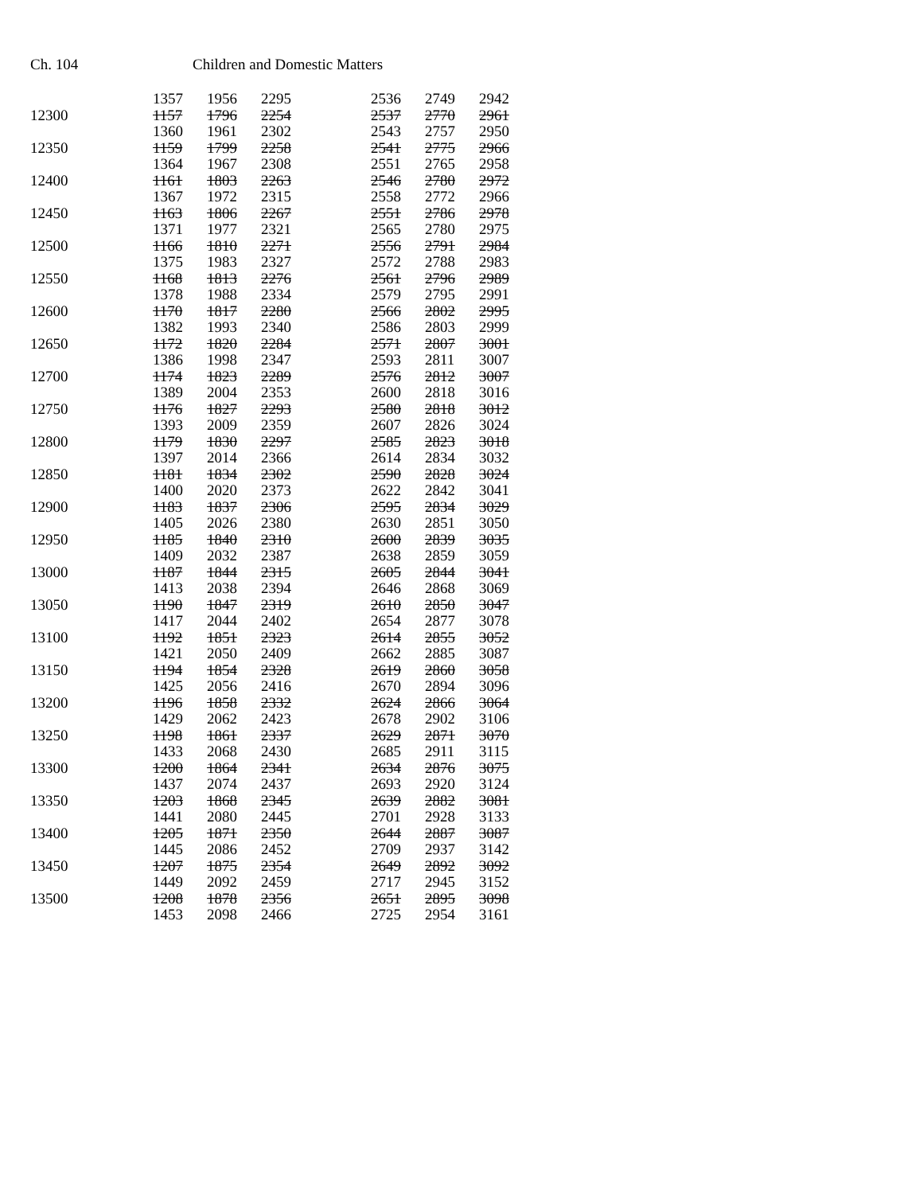Ch. 104 Children and Domestic Matters
| | 1357 | 1956 | 2295 | | 2536 | 2749 | 2942 |
| 12300 | 1157 | 1796 | 2254 | | 2537 | 2770 | 2961 |
| | 1360 | 1961 | 2302 | | 2543 | 2757 | 2950 |
| 12350 | 1159 | 1799 | 2258 | | 2541 | 2775 | 2966 |
| | 1364 | 1967 | 2308 | | 2551 | 2765 | 2958 |
| 12400 | 1161 | 1803 | 2263 | | 2546 | 2780 | 2972 |
| | 1367 | 1972 | 2315 | | 2558 | 2772 | 2966 |
| 12450 | 1163 | 1806 | 2267 | | 2551 | 2786 | 2978 |
| | 1371 | 1977 | 2321 | | 2565 | 2780 | 2975 |
| 12500 | 1166 | 1810 | 2271 | | 2556 | 2791 | 2984 |
| | 1375 | 1983 | 2327 | | 2572 | 2788 | 2983 |
| 12550 | 1168 | 1813 | 2276 | | 2561 | 2796 | 2989 |
| | 1378 | 1988 | 2334 | | 2579 | 2795 | 2991 |
| 12600 | 1170 | 1817 | 2280 | | 2566 | 2802 | 2995 |
| | 1382 | 1993 | 2340 | | 2586 | 2803 | 2999 |
| 12650 | 1172 | 1820 | 2284 | | 2571 | 2807 | 3001 |
| | 1386 | 1998 | 2347 | | 2593 | 2811 | 3007 |
| 12700 | 1174 | 1823 | 2289 | | 2576 | 2812 | 3007 |
| | 1389 | 2004 | 2353 | | 2600 | 2818 | 3016 |
| 12750 | 1176 | 1827 | 2293 | | 2580 | 2818 | 3012 |
| | 1393 | 2009 | 2359 | | 2607 | 2826 | 3024 |
| 12800 | 1179 | 1830 | 2297 | | 2585 | 2823 | 3018 |
| | 1397 | 2014 | 2366 | | 2614 | 2834 | 3032 |
| 12850 | 1181 | 1834 | 2302 | | 2590 | 2828 | 3024 |
| | 1400 | 2020 | 2373 | | 2622 | 2842 | 3041 |
| 12900 | 1183 | 1837 | 2306 | | 2595 | 2834 | 3029 |
| | 1405 | 2026 | 2380 | | 2630 | 2851 | 3050 |
| 12950 | 1185 | 1840 | 2310 | | 2600 | 2839 | 3035 |
| | 1409 | 2032 | 2387 | | 2638 | 2859 | 3059 |
| 13000 | 1187 | 1844 | 2315 | | 2605 | 2844 | 3041 |
| | 1413 | 2038 | 2394 | | 2646 | 2868 | 3069 |
| 13050 | 1190 | 1847 | 2319 | | 2610 | 2850 | 3047 |
| | 1417 | 2044 | 2402 | | 2654 | 2877 | 3078 |
| 13100 | 1192 | 1851 | 2323 | | 2614 | 2855 | 3052 |
| | 1421 | 2050 | 2409 | | 2662 | 2885 | 3087 |
| 13150 | 1194 | 1854 | 2328 | | 2619 | 2860 | 3058 |
| | 1425 | 2056 | 2416 | | 2670 | 2894 | 3096 |
| 13200 | 1196 | 1858 | 2332 | | 2624 | 2866 | 3064 |
| | 1429 | 2062 | 2423 | | 2678 | 2902 | 3106 |
| 13250 | 1198 | 1861 | 2337 | | 2629 | 2871 | 3070 |
| | 1433 | 2068 | 2430 | | 2685 | 2911 | 3115 |
| 13300 | 1200 | 1864 | 2341 | | 2634 | 2876 | 3075 |
| | 1437 | 2074 | 2437 | | 2693 | 2920 | 3124 |
| 13350 | 1203 | 1868 | 2345 | | 2639 | 2882 | 3081 |
| | 1441 | 2080 | 2445 | | 2701 | 2928 | 3133 |
| 13400 | 1205 | 1871 | 2350 | | 2644 | 2887 | 3087 |
| | 1445 | 2086 | 2452 | | 2709 | 2937 | 3142 |
| 13450 | 1207 | 1875 | 2354 | | 2649 | 2892 | 3092 |
| | 1449 | 2092 | 2459 | | 2717 | 2945 | 3152 |
| 13500 | 1208 | 1878 | 2356 | | 2651 | 2895 | 3098 |
| | 1453 | 2098 | 2466 | | 2725 | 2954 | 3161 |